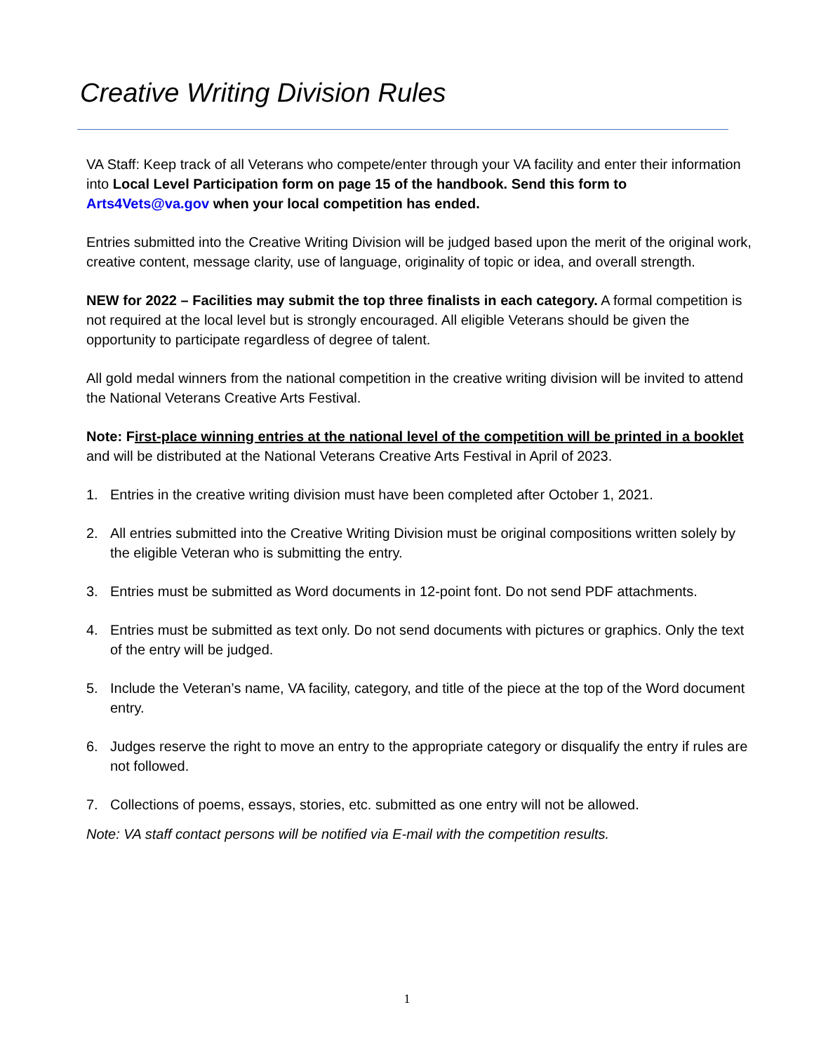Creative Writing Division Rules
VA Staff: Keep track of all Veterans who compete/enter through your VA facility and enter their information into Local Level Participation form on page 15 of the handbook. Send this form to Arts4Vets@va.gov when your local competition has ended.
Entries submitted into the Creative Writing Division will be judged based upon the merit of the original work, creative content, message clarity, use of language, originality of topic or idea, and overall strength.
NEW for 2022 – Facilities may submit the top three finalists in each category. A formal competition is not required at the local level but is strongly encouraged. All eligible Veterans should be given the opportunity to participate regardless of degree of talent.
All gold medal winners from the national competition in the creative writing division will be invited to attend the National Veterans Creative Arts Festival.
Note: First-place winning entries at the national level of the competition will be printed in a booklet and will be distributed at the National Veterans Creative Arts Festival in April of 2023.
1. Entries in the creative writing division must have been completed after October 1, 2021.
2. All entries submitted into the Creative Writing Division must be original compositions written solely by the eligible Veteran who is submitting the entry.
3. Entries must be submitted as Word documents in 12-point font. Do not send PDF attachments.
4. Entries must be submitted as text only. Do not send documents with pictures or graphics. Only the text of the entry will be judged.
5. Include the Veteran’s name, VA facility, category, and title of the piece at the top of the Word document entry.
6. Judges reserve the right to move an entry to the appropriate category or disqualify the entry if rules are not followed.
7. Collections of poems, essays, stories, etc. submitted as one entry will not be allowed.
Note: VA staff contact persons will be notified via E-mail with the competition results.
1